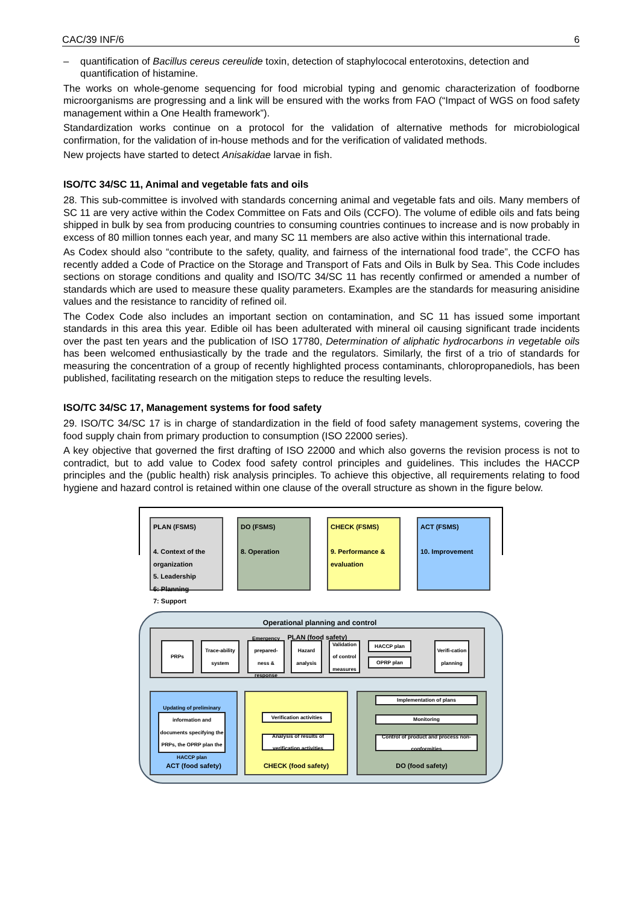CAC/39 INF/6 6
– quantification of Bacillus cereus cereulide toxin, detection of staphylococal enterotoxins, detection and quantification of histamine.
The works on whole-genome sequencing for food microbial typing and genomic characterization of foodborne microorganisms are progressing and a link will be ensured with the works from FAO (“Impact of WGS on food safety management within a One Health framework”).
Standardization works continue on a protocol for the validation of alternative methods for microbiological confirmation, for the validation of in-house methods and for the verification of validated methods.
New projects have started to detect Anisakidae larvae in fish.
ISO/TC 34/SC 11, Animal and vegetable fats and oils
28. This sub-committee is involved with standards concerning animal and vegetable fats and oils. Many members of SC 11 are very active within the Codex Committee on Fats and Oils (CCFO). The volume of edible oils and fats being shipped in bulk by sea from producing countries to consuming countries continues to increase and is now probably in excess of 80 million tonnes each year, and many SC 11 members are also active within this international trade.
As Codex should also “contribute to the safety, quality, and fairness of the international food trade”, the CCFO has recently added a Code of Practice on the Storage and Transport of Fats and Oils in Bulk by Sea. This Code includes sections on storage conditions and quality and ISO/TC 34/SC 11 has recently confirmed or amended a number of standards which are used to measure these quality parameters. Examples are the standards for measuring anisidine values and the resistance to rancidity of refined oil.
The Codex Code also includes an important section on contamination, and SC 11 has issued some important standards in this area this year. Edible oil has been adulterated with mineral oil causing significant trade incidents over the past ten years and the publication of ISO 17780, Determination of aliphatic hydrocarbons in vegetable oils has been welcomed enthusiastically by the trade and the regulators. Similarly, the first of a trio of standards for measuring the concentration of a group of recently highlighted process contaminants, chloropropanediols, has been published, facilitating research on the mitigation steps to reduce the resulting levels.
ISO/TC 34/SC 17, Management systems for food safety
29. ISO/TC 34/SC 17 is in charge of standardization in the field of food safety management systems, covering the food supply chain from primary production to consumption (ISO 22000 series).
A key objective that governed the first drafting of ISO 22000 and which also governs the revision process is not to contradict, but to add value to Codex food safety control principles and guidelines. This includes the HACCP principles and the (public health) risk analysis principles. To achieve this objective, all requirements relating to food hygiene and hazard control is retained within one clause of the overall structure as shown in the figure below.
PLAN (FSMS)
4. Context of the organization
5. Leadership
6: Planning
7: Support
DO (FSMS)
8. Operation
CHECK (FSMS)
9. Performance & evaluation
ACT (FSMS)
10. Improvement
Operational planning and control
PLAN (food safety)
PRPs
Trace-ability system
Emergency prepared-ness & response
Hazard analysis
Validation of control measures
HACCP plan
OPRP plan
Verifi-cation planning
ACT (food safety)
Updating of preliminary information and documents specifying the PRPs, the OPRP plan the HACCP plan
CHECK (food safety)
Verification activities
Analysis of results of verification activities
DO (food safety) Implementation of plans
Monitoring
Control of product and process non-conformities